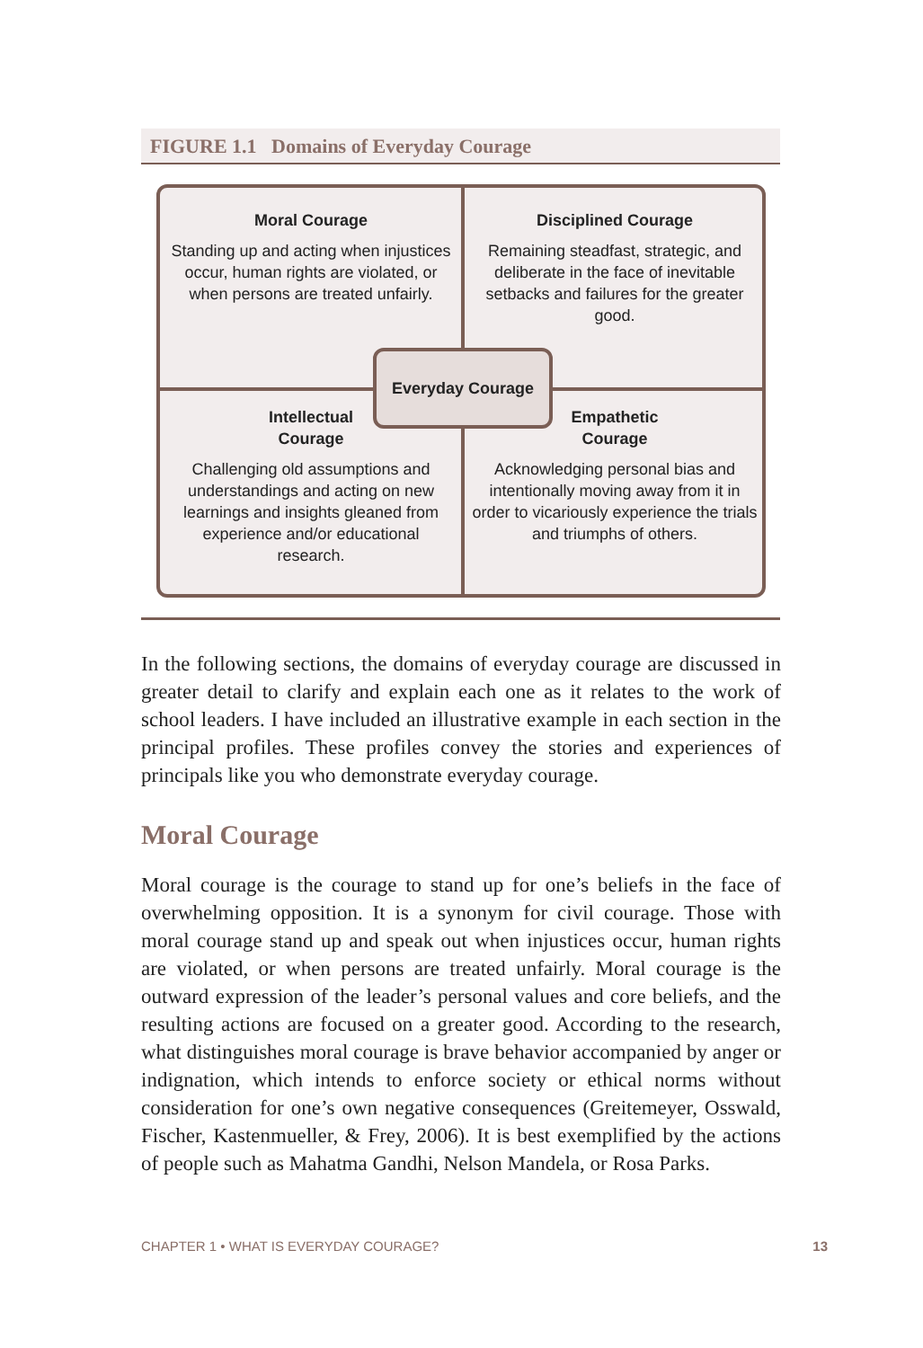FIGURE 1.1 Domains of Everyday Courage
Moral Courage
Standing up and acting when injustices occur, human rights are violated, or when persons are treated unfairly.
Disciplined Courage
Remaining steadfast, strategic, and deliberate in the face of inevitable setbacks and failures for the greater good.
Everyday Courage
Intellectual
Courage
Challenging old assumptions and understandings and acting on new learnings and insights gleaned from experience and/or educational research.
Empathetic
Courage
Acknowledging personal bias and intentionally moving away from it in order to vicariously experience the trials and triumphs of others.
In the following sections, the domains of everyday courage are discussed in greater detail to clarify and explain each one as it relates to the work of school leaders. I have included an illustrative example in each section in the principal profiles. These profiles convey the stories and experiences of principals like you who demonstrate everyday courage.
Moral Courage
Moral courage is the courage to stand up for one’s beliefs in the face of overwhelming opposition. It is a synonym for civil courage. Those with moral courage stand up and speak out when injustices occur, human rights are violated, or when persons are treated unfairly. Moral courage is the outward expression of the leader’s personal values and core beliefs, and the resulting actions are focused on a greater good. According to the research, what distinguishes moral courage is brave behavior accompanied by anger or indignation, which intends to enforce society or ethical norms without consideration for one’s own negative consequences (Greitemeyer, Osswald, Fischer, Kastenmueller, & Frey, 2006). It is best exemplified by the actions of people such as Mahatma Gandhi, Nelson Mandela, or Rosa Parks.
CHAPTER 1 • WHAT IS EVERYDAY COURAGE? 13